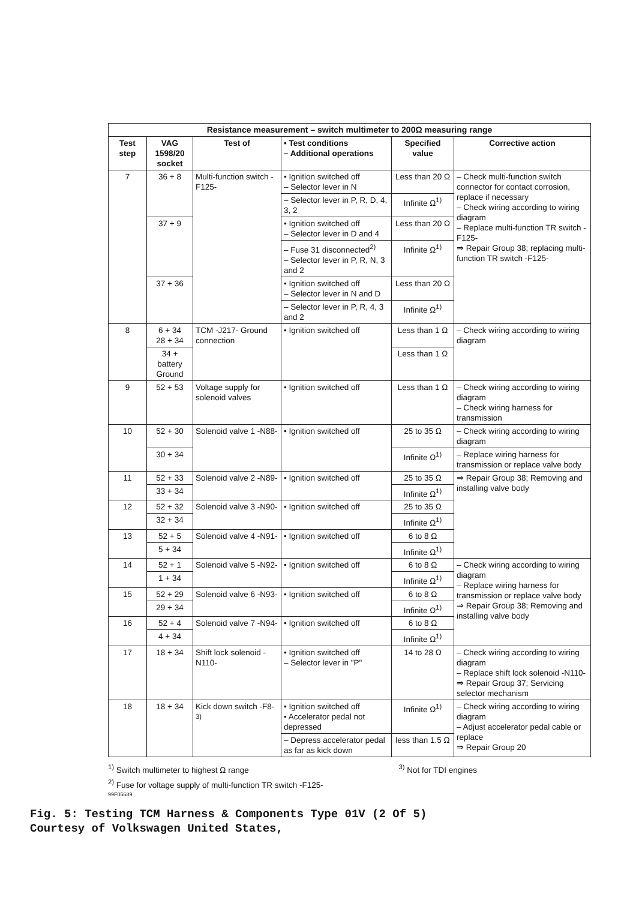| Resistance measurement – switch multimeter to 200Ω measuring range | | | | | |
| --- | --- | --- | --- | --- | --- |
| Test step | VAG 1598/20 socket | Test of | • Test conditions – Additional operations | Specified value | Corrective action |
| 7 | 36 + 8 | Multi-function switch -F125- | • Ignition switched off – Selector lever in N | Less than 20 Ω | – Check multi-function switch connector for contact corrosion, replace if necessary – Check wiring according to wiring diagram – Replace multi-function TR switch -F125- ⇒ Repair Group 38; replacing multi-function TR switch -F125- |
| | | | – Selector lever in P, R, D, 4, 3, 2 | Infinite Ω<sup>1)</sup> | |
| | 37 + 9 | | • Ignition switched off – Selector lever in D and 4 | Less than 20 Ω | |
| | | | – Fuse 31 disconnected<sup>2)</sup> – Selector lever in P, R, N, 3 and 2 | Infinite Ω<sup>1)</sup> | |
| | 37 + 36 | | • Ignition switched off – Selector lever in N and D | Less than 20 Ω | |
| | | | – Selector lever in P, R, 4, 3 and 2 | Infinite Ω<sup>1)</sup> | |
| 8 | 6 + 34 28 + 34 | TCM -J217- Ground connection | • Ignition switched off | Less than 1 Ω | – Check wiring according to wiring diagram |
| | 34 + battery Ground | | | Less than 1 Ω | |
| 9 | 52 + 53 | Voltage supply for solenoid valves | • Ignition switched off | Less than 1 Ω | – Check wiring according to wiring diagram – Check wiring harness for transmission |
| 10 | 52 + 30 | Solenoid valve 1 -N88- | • Ignition switched off | 25 to 35 Ω | – Check wiring according to wiring diagram |
| | 30 + 34 | | | Infinite Ω<sup>1)</sup> | – Replace wiring harness for transmission or replace valve body |
| 11 | 52 + 33 | Solenoid valve 2 -N89- | • Ignition switched off | 25 to 35 Ω | ⇒ Repair Group 38; Removing and installing valve body |
| | 33 + 34 | | | Infinite Ω<sup>1)</sup> | |
| 12 | 52 + 32 | Solenoid valve 3 -N90- | • Ignition switched off | 25 to 35 Ω | |
| | 32 + 34 | | | Infinite Ω<sup>1)</sup> | |
| 13 | 52 + 5 | Solenoid valve 4 -N91- | • Ignition switched off | 6 to 8 Ω | |
| | 5 + 34 | | | Infinite Ω<sup>1)</sup> | |
| 14 | 52 + 1 | Solenoid valve 5 -N92- | • Ignition switched off | 6 to 8 Ω | – Check wiring according to wiring diagram – Replace wiring harness for transmission or replace valve body ⇒ Repair Group 38; Removing and installing valve body |
| | 1 + 34 | | | Infinite Ω<sup>1)</sup> | |
| 15 | 52 + 29 | Solenoid valve 6 -N93- | • Ignition switched off | 6 to 8 Ω | |
| | 29 + 34 | | | Infinite Ω<sup>1)</sup> | |
| 16 | 52 + 4 | Solenoid valve 7 -N94- | • Ignition switched off | 6 to 8 Ω | |
| | 4 + 34 | | | Infinite Ω<sup>1)</sup> | |
| 17 | 18 + 34 | Shift lock solenoid -N110- | • Ignition switched off – Selector lever in "P" | 14 to 28 Ω | – Check wiring according to wiring diagram – Replace shift lock solenoid -N110- ⇒ Repair Group 37; Servicing selector mechanism |
| 18 | 18 + 34 | Kick down switch -F8- <sup>3)</sup> | • Ignition switched off • Accelerator pedal not depressed | Infinite Ω<sup>1)</sup> | – Check wiring according to wiring diagram – Adjust accelerator pedal cable or replace ⇒ Repair Group 20 |
| | | | – Depress accelerator pedal as far as kick down | less than 1.5 Ω | |
<sup>1)</sup> Switch multimeter to highest Ω range <sup>3)</sup> Not for TDI engines
<sup>2)</sup> Fuse for voltage supply of multi-function TR switch -F125-
99F05689
Fig. 5: Testing TCM Harness & Components Type 01V (2 Of 5)
Courtesy of Volkswagen United States,